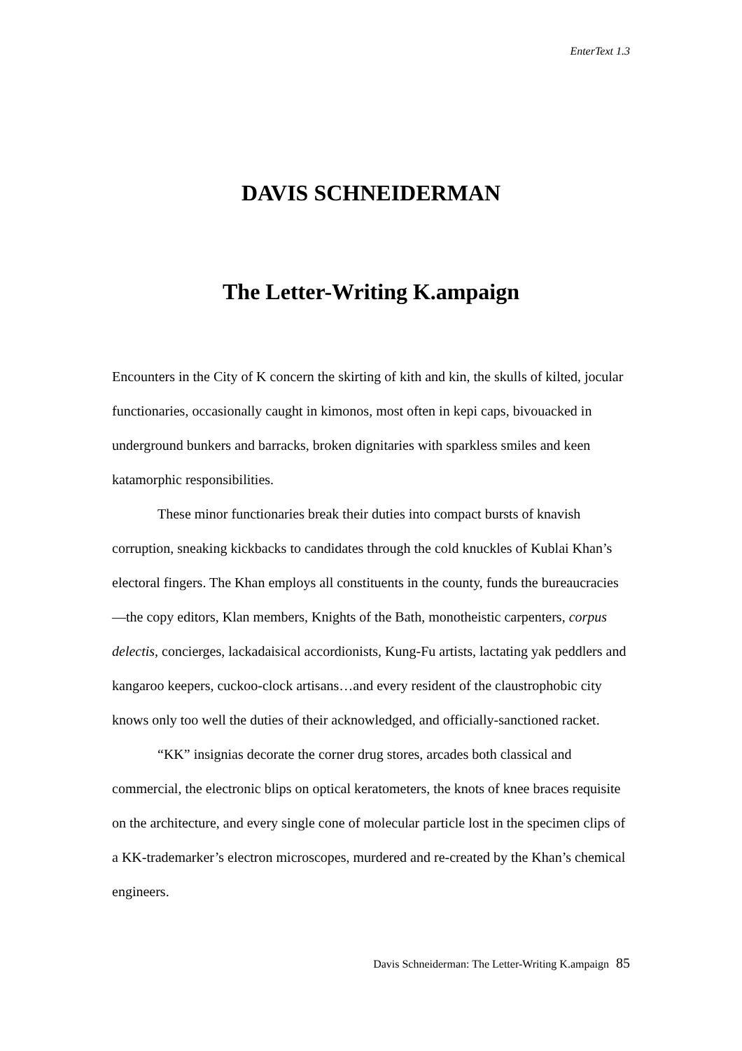EnterText 1.3
DAVIS SCHNEIDERMAN
The Letter-Writing K.ampaign
Encounters in the City of K concern the skirting of kith and kin, the skulls of kilted, jocular functionaries, occasionally caught in kimonos, most often in kepi caps, bivouacked in underground bunkers and barracks, broken dignitaries with sparkless smiles and keen katamorphic responsibilities.
These minor functionaries break their duties into compact bursts of knavish corruption, sneaking kickbacks to candidates through the cold knuckles of Kublai Khan’s electoral fingers. The Khan employs all constituents in the county, funds the bureaucracies—the copy editors, Klan members, Knights of the Bath, monotheistic carpenters, corpus delectis, concierges, lackadaisical accordionists, Kung-Fu artists, lactating yak peddlers and kangaroo keepers, cuckoo-clock artisans…and every resident of the claustrophobic city knows only too well the duties of their acknowledged, and officially-sanctioned racket.
“KK” insignias decorate the corner drug stores, arcades both classical and commercial, the electronic blips on optical keratometers, the knots of knee braces requisite on the architecture, and every single cone of molecular particle lost in the specimen clips of a KK-trademarker’s electron microscopes, murdered and re-created by the Khan’s chemical engineers.
Davis Schneiderman: The Letter-Writing K.ampaign 85